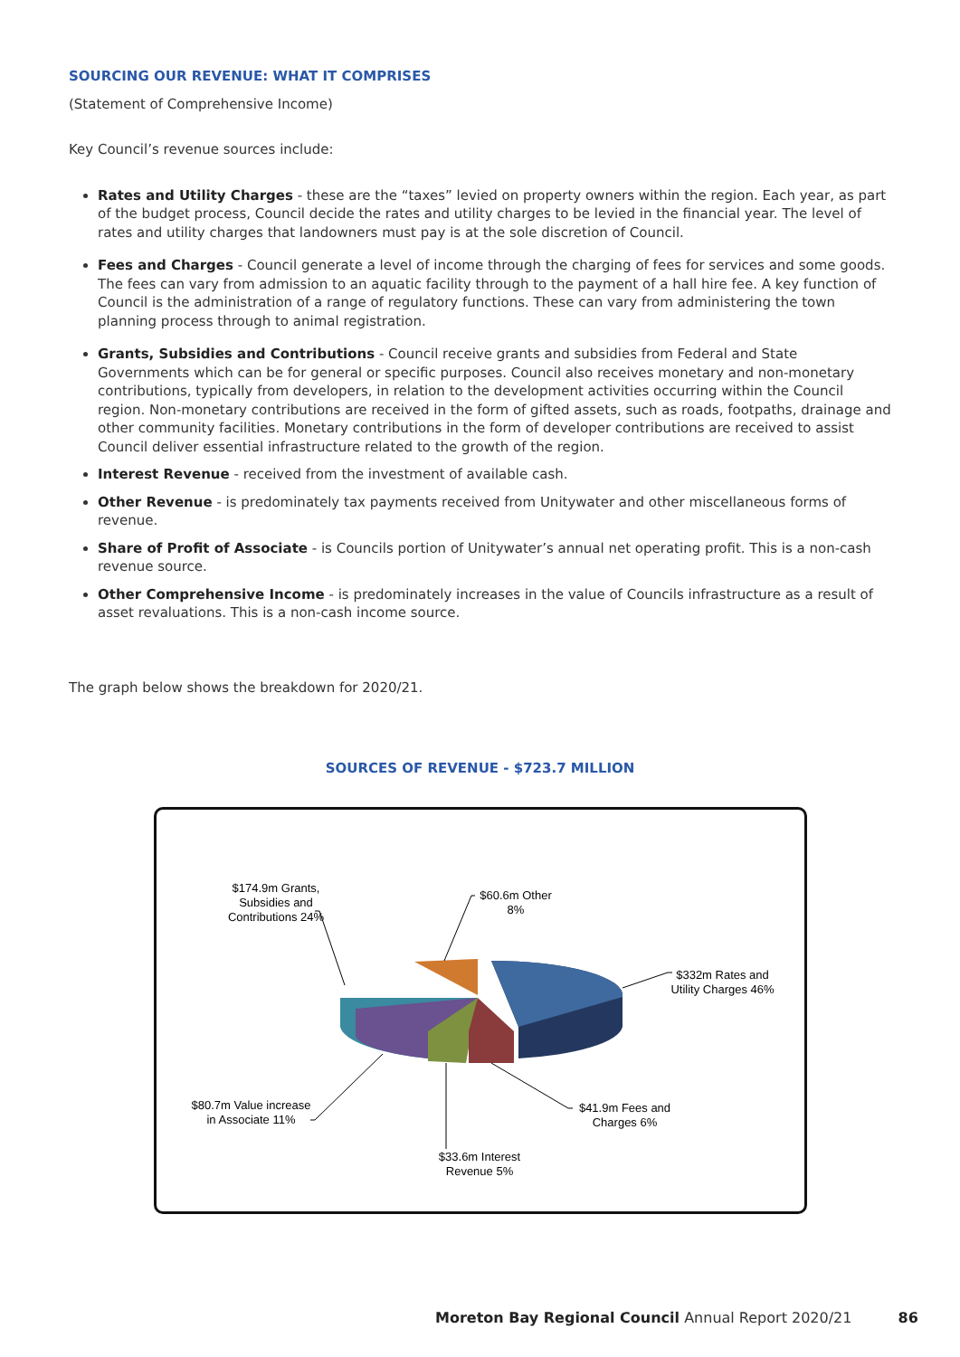SOURCING OUR REVENUE: WHAT IT COMPRISES
(Statement of Comprehensive Income)
Key Council’s revenue sources include:
Rates and Utility Charges - these are the “taxes” levied on property owners within the region. Each year, as part of the budget process, Council decide the rates and utility charges to be levied in the financial year. The level of rates and utility charges that landowners must pay is at the sole discretion of Council.
Fees and Charges - Council generate a level of income through the charging of fees for services and some goods. The fees can vary from admission to an aquatic facility through to the payment of a hall hire fee. A key function of Council is the administration of a range of regulatory functions. These can vary from administering the town planning process through to animal registration.
Grants, Subsidies and Contributions - Council receive grants and subsidies from Federal and State Governments which can be for general or specific purposes. Council also receives monetary and non-monetary contributions, typically from developers, in relation to the development activities occurring within the Council region. Non-monetary contributions are received in the form of gifted assets, such as roads, footpaths, drainage and other community facilities. Monetary contributions in the form of developer contributions are received to assist Council deliver essential infrastructure related to the growth of the region.
Interest Revenue - received from the investment of available cash.
Other Revenue - is predominately tax payments received from Unitywater and other miscellaneous forms of revenue.
Share of Profit of Associate - is Councils portion of Unitywater’s annual net operating profit. This is a non-cash revenue source.
Other Comprehensive Income - is predominately increases in the value of Councils infrastructure as a result of asset revaluations. This is a non-cash income source.
The graph below shows the breakdown for 2020/21.
SOURCES OF REVENUE - $723.7 MILLION
$174.9m Grants, Subsidies and Contributions 24%
$60.6m Other 8%
$332m Rates and Utility Charges 46%
$41.9m Fees and Charges 6%
$33.6m Interest Revenue 5%
$80.7m Value increase in Associate 11%
Moreton Bay Regional Council Annual Report 2020/21 86